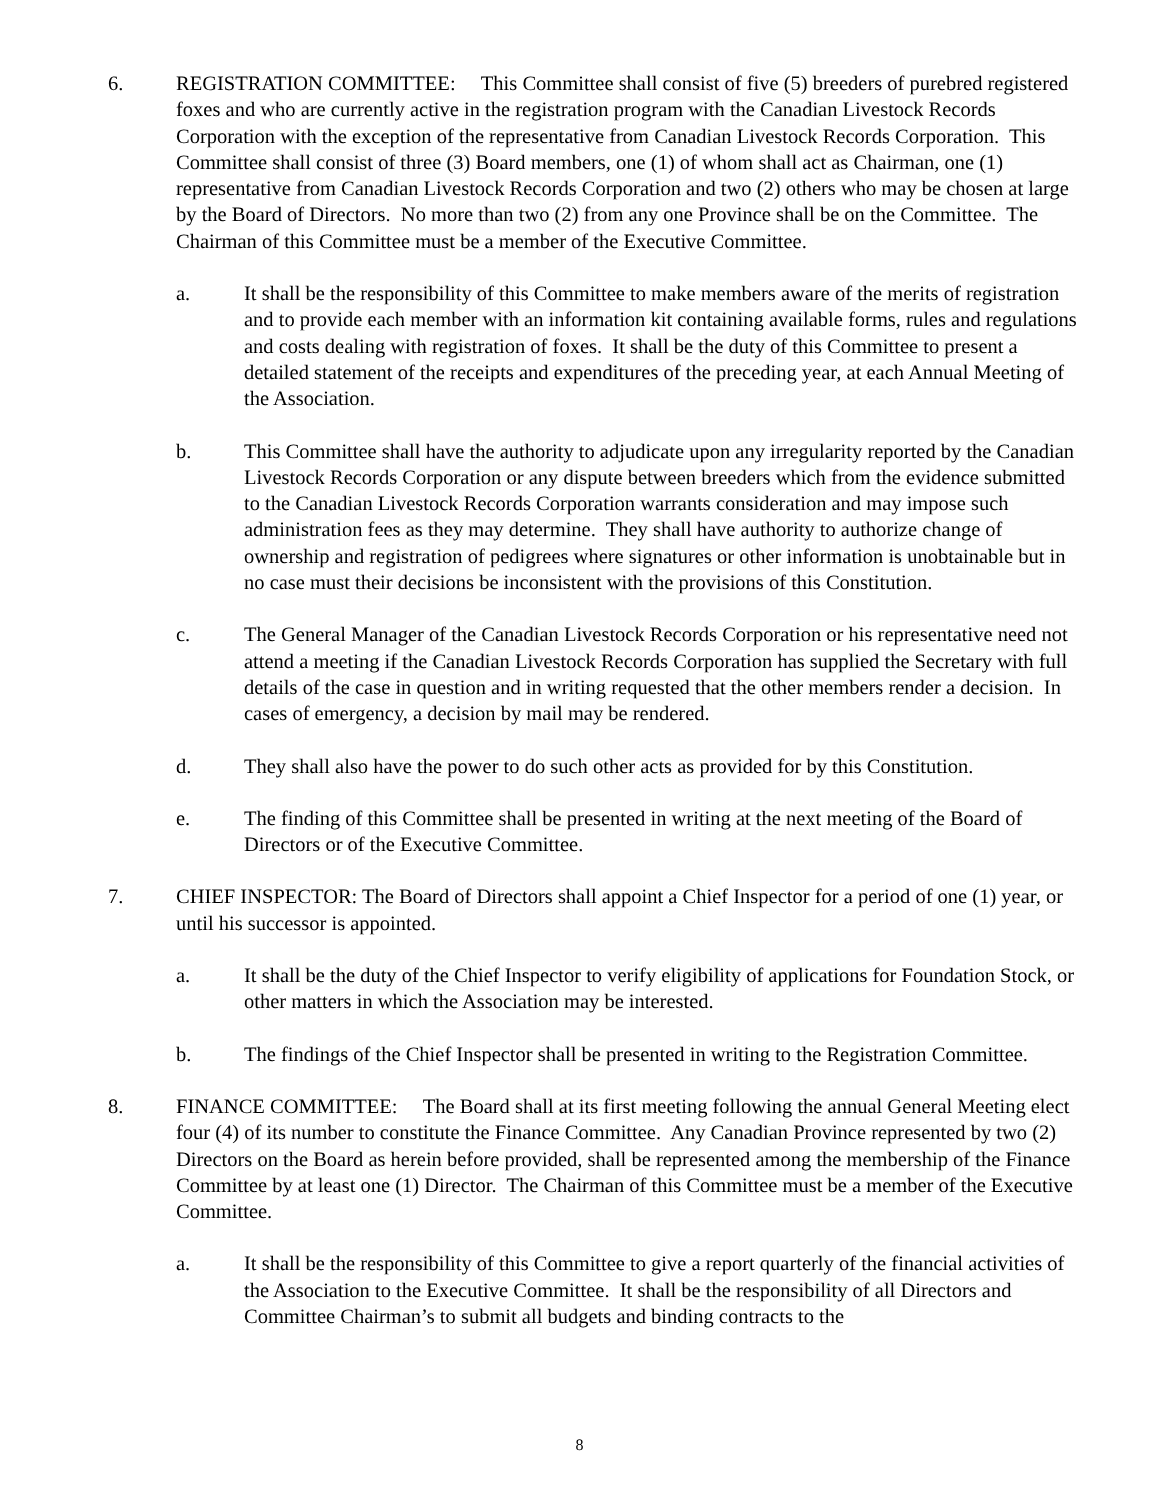6. REGISTRATION COMMITTEE: This Committee shall consist of five (5) breeders of purebred registered foxes and who are currently active in the registration program with the Canadian Livestock Records Corporation with the exception of the representative from Canadian Livestock Records Corporation. This Committee shall consist of three (3) Board members, one (1) of whom shall act as Chairman, one (1) representative from Canadian Livestock Records Corporation and two (2) others who may be chosen at large by the Board of Directors. No more than two (2) from any one Province shall be on the Committee. The Chairman of this Committee must be a member of the Executive Committee.
a. It shall be the responsibility of this Committee to make members aware of the merits of registration and to provide each member with an information kit containing available forms, rules and regulations and costs dealing with registration of foxes. It shall be the duty of this Committee to present a detailed statement of the receipts and expenditures of the preceding year, at each Annual Meeting of the Association.
b. This Committee shall have the authority to adjudicate upon any irregularity reported by the Canadian Livestock Records Corporation or any dispute between breeders which from the evidence submitted to the Canadian Livestock Records Corporation warrants consideration and may impose such administration fees as they may determine. They shall have authority to authorize change of ownership and registration of pedigrees where signatures or other information is unobtainable but in no case must their decisions be inconsistent with the provisions of this Constitution.
c. The General Manager of the Canadian Livestock Records Corporation or his representative need not attend a meeting if the Canadian Livestock Records Corporation has supplied the Secretary with full details of the case in question and in writing requested that the other members render a decision. In cases of emergency, a decision by mail may be rendered.
d. They shall also have the power to do such other acts as provided for by this Constitution.
e. The finding of this Committee shall be presented in writing at the next meeting of the Board of Directors or of the Executive Committee.
7. CHIEF INSPECTOR: The Board of Directors shall appoint a Chief Inspector for a period of one (1) year, or until his successor is appointed.
a. It shall be the duty of the Chief Inspector to verify eligibility of applications for Foundation Stock, or other matters in which the Association may be interested.
b. The findings of the Chief Inspector shall be presented in writing to the Registration Committee.
8. FINANCE COMMITTEE: The Board shall at its first meeting following the annual General Meeting elect four (4) of its number to constitute the Finance Committee. Any Canadian Province represented by two (2) Directors on the Board as herein before provided, shall be represented among the membership of the Finance Committee by at least one (1) Director. The Chairman of this Committee must be a member of the Executive Committee.
a. It shall be the responsibility of this Committee to give a report quarterly of the financial activities of the Association to the Executive Committee. It shall be the responsibility of all Directors and Committee Chairman’s to submit all budgets and binding contracts to the
8